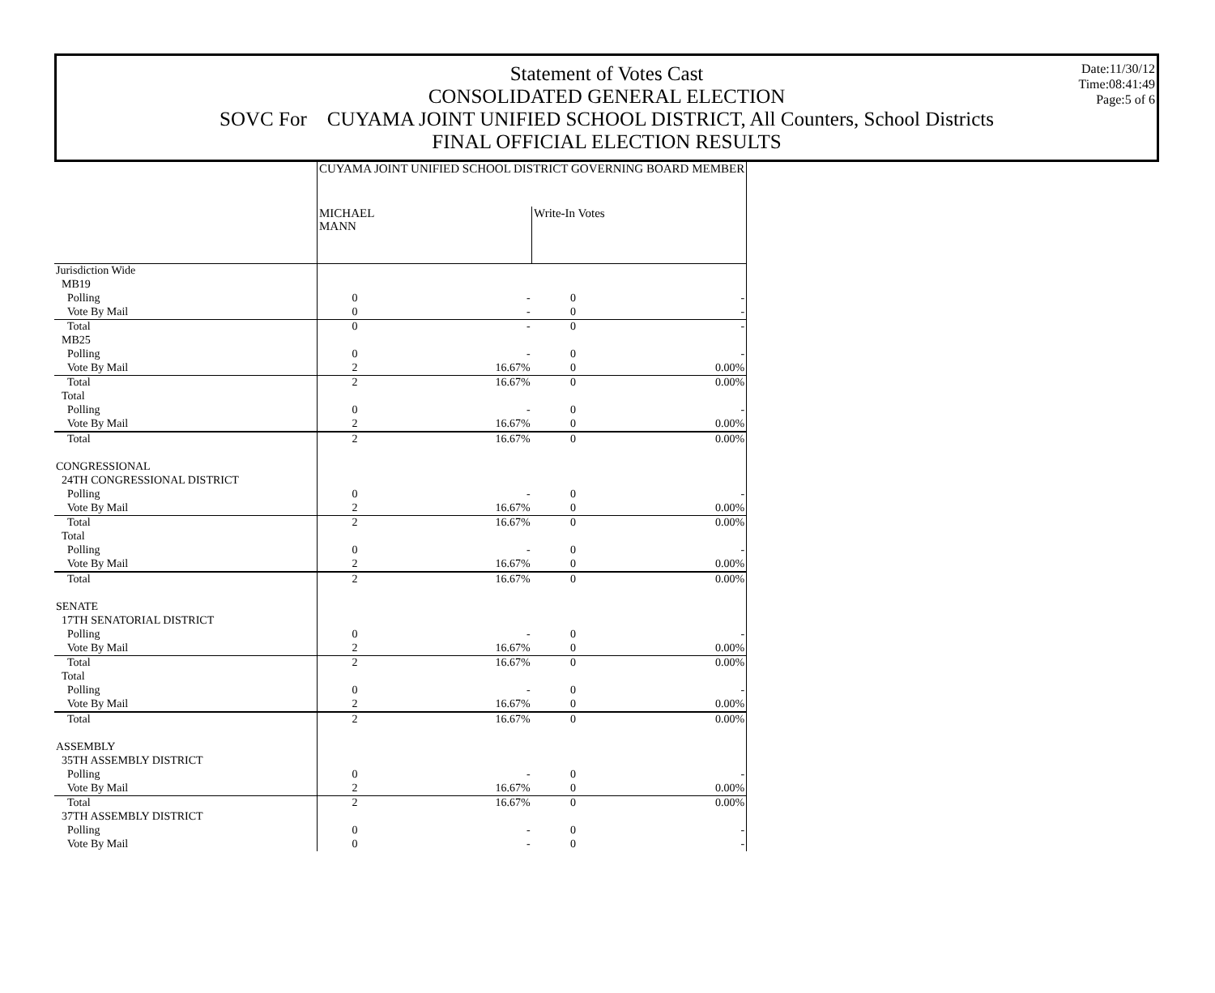Date:11/30/12
Time:08:41:49
Page:5 of 6
Statement of Votes Cast
CONSOLIDATED GENERAL ELECTION
SOVC For CUYAMA JOINT UNIFIED SCHOOL DISTRICT, All Counters, School Districts
FINAL OFFICIAL ELECTION RESULTS
| | CUYAMA JOINT UNIFIED SCHOOL DISTRICT GOVERNING BOARD MEMBER | | | |
| | MICHAEL MANN | | Write-In Votes | |
| Jurisdiction Wide | | | | |
| MB19 | | | | |
| Polling | 0 | - | 0 | - |
| Vote By Mail | 0 | - | 0 | - |
| Total | 0 | - | 0 | - |
| MB25 | | | | |
| Polling | 0 | - | 0 | - |
| Vote By Mail | 2 | 16.67% | 0 | 0.00% |
| Total | 2 | 16.67% | 0 | 0.00% |
| Total | | | | |
| Polling | 0 | - | 0 | - |
| Vote By Mail | 2 | 16.67% | 0 | 0.00% |
| Total | 2 | 16.67% | 0 | 0.00% |
| CONGRESSIONAL | | | | |
| 24TH CONGRESSIONAL DISTRICT | | | | |
| Polling | 0 | - | 0 | - |
| Vote By Mail | 2 | 16.67% | 0 | 0.00% |
| Total | 2 | 16.67% | 0 | 0.00% |
| Total | | | | |
| Polling | 0 | - | 0 | - |
| Vote By Mail | 2 | 16.67% | 0 | 0.00% |
| Total | 2 | 16.67% | 0 | 0.00% |
| SENATE | | | | |
| 17TH SENATORIAL DISTRICT | | | | |
| Polling | 0 | - | 0 | - |
| Vote By Mail | 2 | 16.67% | 0 | 0.00% |
| Total | 2 | 16.67% | 0 | 0.00% |
| Total | | | | |
| Polling | 0 | - | 0 | - |
| Vote By Mail | 2 | 16.67% | 0 | 0.00% |
| Total | 2 | 16.67% | 0 | 0.00% |
| ASSEMBLY | | | | |
| 35TH ASSEMBLY DISTRICT | | | | |
| Polling | 0 | - | 0 | - |
| Vote By Mail | 2 | 16.67% | 0 | 0.00% |
| Total | 2 | 16.67% | 0 | 0.00% |
| 37TH ASSEMBLY DISTRICT | | | | |
| Polling | 0 | - | 0 | - |
| Vote By Mail | 0 | - | 0 | - |